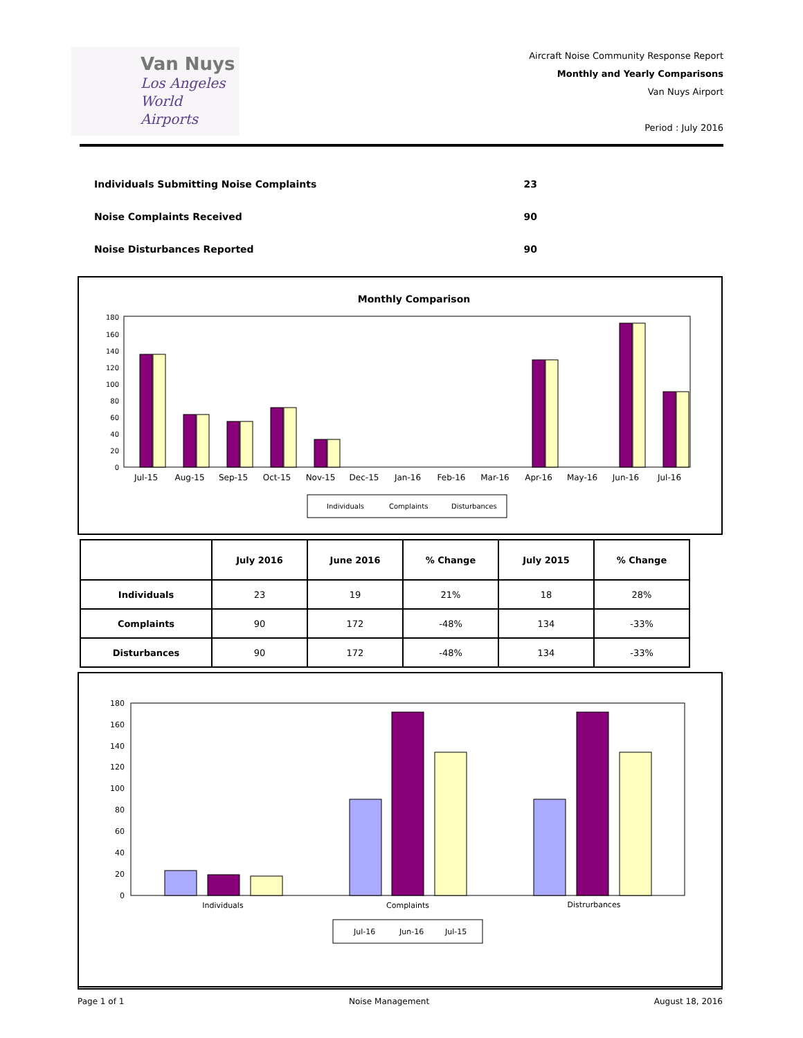Van Nuys
Los Angeles
World Airports
Aircraft Noise Community Response Report
Monthly and Yearly Comparisons
Van Nuys Airport
Period : July 2016
Individuals Submitting Noise Complaints 23
Noise Complaints Received 90
Noise Disturbances Reported 90
Monthly Comparison
0
20
40
60
80
100
120
140
160
180
Jul-15
Aug-15
Sep-15
Oct-15
Nov-15
Dec-15
Jan-16
Feb-16
Mar-16
Apr-16
May-16
Jun-16
Jul-16
Individuals
Complaints
Disturbances
| | July 2016 | June 2016 | % Change | July 2015 | % Change |
| --- | --- | --- | --- | --- | --- |
| Individuals | 23 | 19 | 21% | 18 | 28% |
| Complaints | 90 | 172 | -48% | 134 | -33% |
| Disturbances | 90 | 172 | -48% | 134 | -33% |
0
20
40
60
80
100
120
140
160
180
Individuals
Complaints
Distrurbances
Jul-16
Jun-16
Jul-15
Page 1 of 1 Noise Management August 18, 2016